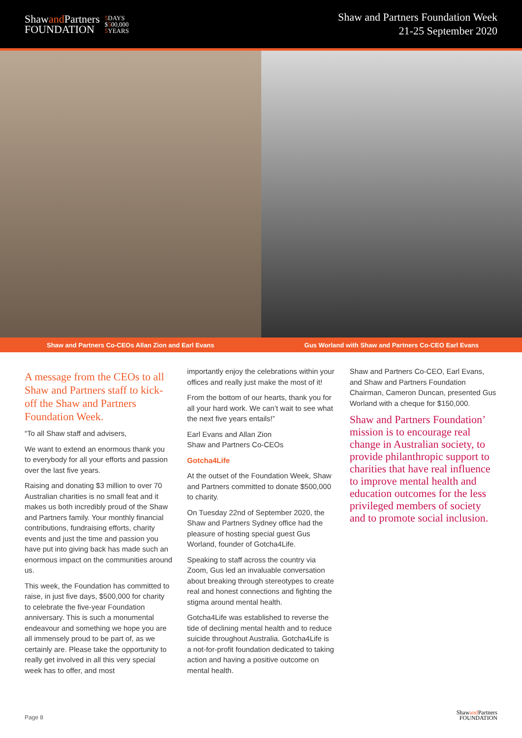Shawand Partners
FOUNDATION
5 DAYS
$500,000
5 YEARS
Shaw and Partners Foundation Week
21-25 September 2020
Shaw and Partners Co-CEOs Allan Zion and Earl Evans
Gus Worland with Shaw and Partners Co-CEO Earl Evans
A message from the CEOs to all Shaw and Partners staff to kick-off the Shaw and Partners Foundation Week.
“To all Shaw staff and advisers,
We want to extend an enormous thank you to everybody for all your efforts and passion over the last five years.
Raising and donating $3 million to over 70 Australian charities is no small feat and it makes us both incredibly proud of the Shaw and Partners family. Your monthly financial contributions, fundraising efforts, charity events and just the time and passion you have put into giving back has made such an enormous impact on the communities around us.
This week, the Foundation has committed to raise, in just five days, $500,000 for charity to celebrate the five-year Foundation anniversary. This is such a monumental endeavour and something we hope you are all immensely proud to be part of, as we certainly are. Please take the opportunity to really get involved in all this very special week has to offer, and most
importantly enjoy the celebrations within your offices and really just make the most of it!
From the bottom of our hearts, thank you for all your hard work. We can’t wait to see what the next five years entails!”
Earl Evans and Allan Zion
Shaw and Partners Co-CEOs
Gotcha4Life
At the outset of the Foundation Week, Shaw and Partners committed to donate $500,000 to charity.
On Tuesday 22nd of September 2020, the Shaw and Partners Sydney office had the pleasure of hosting special guest Gus Worland, founder of Gotcha4Life.
Speaking to staff across the country via Zoom, Gus led an invaluable conversation about breaking through stereotypes to create real and honest connections and fighting the stigma around mental health.
Gotcha4Life was established to reverse the tide of declining mental health and to reduce suicide throughout Australia. Gotcha4Life is a not-for-profit foundation dedicated to taking action and having a positive outcome on mental health.
Shaw and Partners Co-CEO, Earl Evans, and Shaw and Partners Foundation Chairman, Cameron Duncan, presented Gus Worland with a cheque for $150,000.
Shaw and Partners Foundation’ mission is to encourage real change in Australian society, to provide philanthropic support to charities that have real influence to improve mental health and education outcomes for the less privileged members of society and to promote social inclusion.
Page 8
Shawand Partners
FOUNDATION